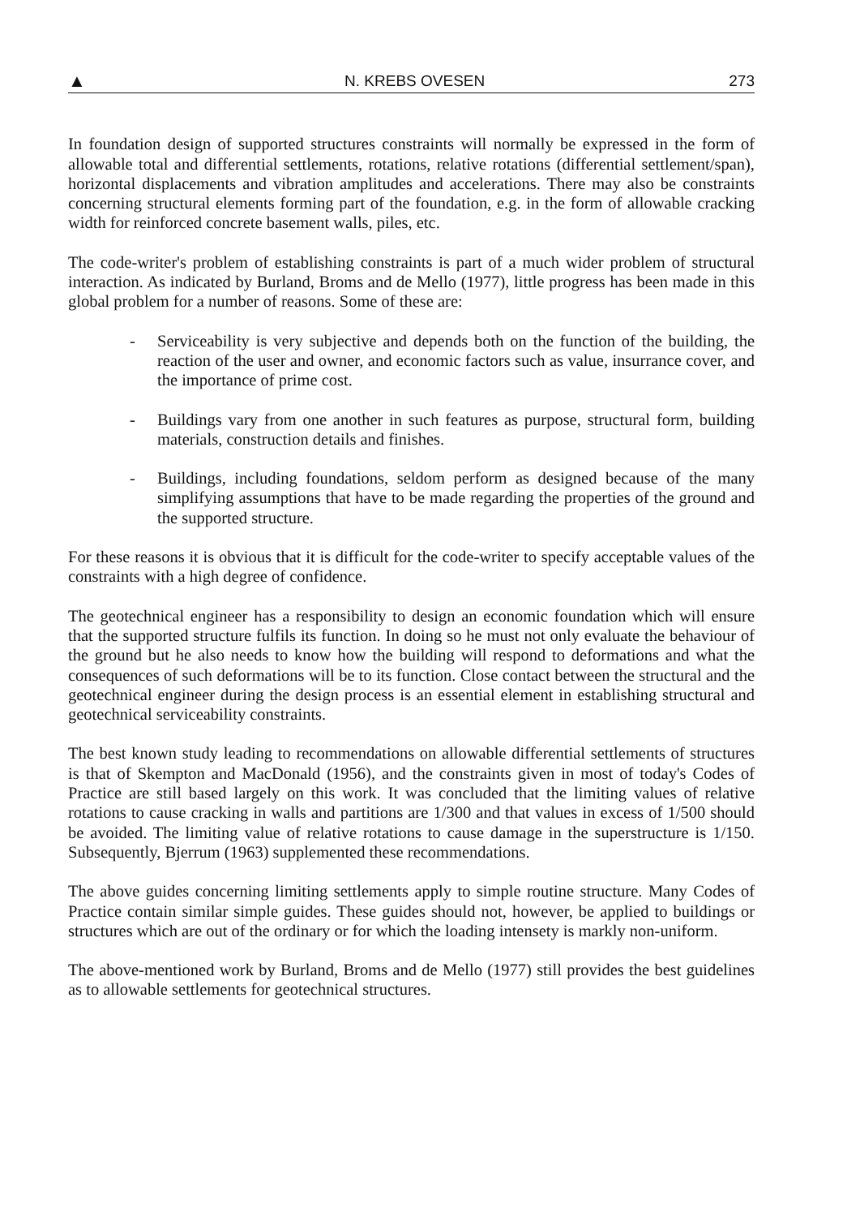▲ N. KREBS OVESEN 273
In foundation design of supported structures constraints will normally be expressed in the form of allowable total and differential settlements, rotations, relative rotations (differential settlement/span), horizontal displacements and vibration amplitudes and accelerations. There may also be constraints concerning structural elements forming part of the foundation, e.g. in the form of allowable cracking width for reinforced concrete basement walls, piles, etc.
The code-writer's problem of establishing constraints is part of a much wider problem of structural interaction. As indicated by Burland, Broms and de Mello (1977), little progress has been made in this global problem for a number of reasons. Some of these are:
- Serviceability is very subjective and depends both on the function of the building, the reaction of the user and owner, and economic factors such as value, insurrance cover, and the importance of prime cost.
- Buildings vary from one another in such features as purpose, structural form, building materials, construction details and finishes.
- Buildings, including foundations, seldom perform as designed because of the many simplifying assumptions that have to be made regarding the properties of the ground and the supported structure.
For these reasons it is obvious that it is difficult for the code-writer to specify acceptable values of the constraints with a high degree of confidence.
The geotechnical engineer has a responsibility to design an economic foundation which will ensure that the supported structure fulfils its function. In doing so he must not only evaluate the behaviour of the ground but he also needs to know how the building will respond to deformations and what the consequences of such deformations will be to its function. Close contact between the structural and the geotechnical engineer during the design process is an essential element in establishing structural and geotechnical serviceability constraints.
The best known study leading to recommendations on allowable differential settlements of structures is that of Skempton and MacDonald (1956), and the constraints given in most of today's Codes of Practice are still based largely on this work. It was concluded that the limiting values of relative rotations to cause cracking in walls and partitions are 1/300 and that values in excess of 1/500 should be avoided. The limiting value of relative rotations to cause damage in the superstructure is 1/150. Subsequently, Bjerrum (1963) supplemented these recommendations.
The above guides concerning limiting settlements apply to simple routine structure. Many Codes of Practice contain similar simple guides. These guides should not, however, be applied to buildings or structures which are out of the ordinary or for which the loading intensety is markly non-uniform.
The above-mentioned work by Burland, Broms and de Mello (1977) still provides the best guidelines as to allowable settlements for geotechnical structures.